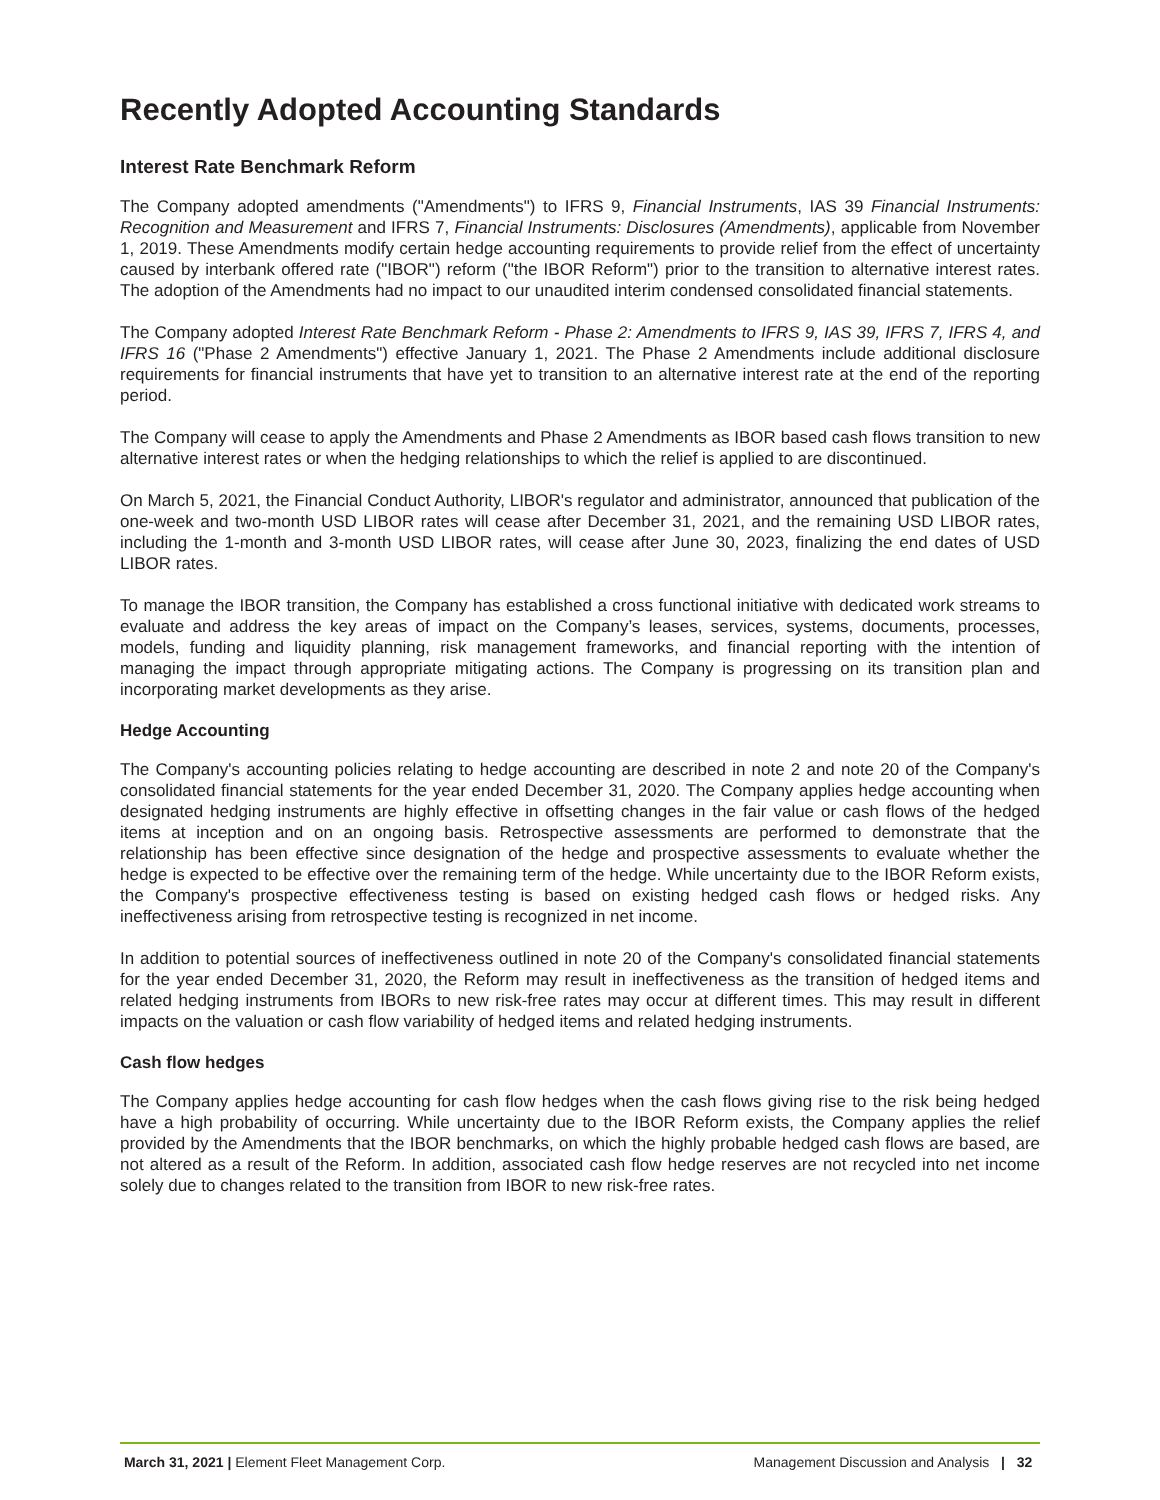Recently Adopted Accounting Standards
Interest Rate Benchmark Reform
The Company adopted amendments ("Amendments") to IFRS 9, Financial Instruments, IAS 39 Financial Instruments: Recognition and Measurement and IFRS 7, Financial Instruments: Disclosures (Amendments), applicable from November 1, 2019. These Amendments modify certain hedge accounting requirements to provide relief from the effect of uncertainty caused by interbank offered rate ("IBOR") reform ("the IBOR Reform") prior to the transition to alternative interest rates. The adoption of the Amendments had no impact to our unaudited interim condensed consolidated financial statements.
The Company adopted Interest Rate Benchmark Reform - Phase 2: Amendments to IFRS 9, IAS 39, IFRS 7, IFRS 4, and IFRS 16 ("Phase 2 Amendments") effective January 1, 2021. The Phase 2 Amendments include additional disclosure requirements for financial instruments that have yet to transition to an alternative interest rate at the end of the reporting period.
The Company will cease to apply the Amendments and Phase 2 Amendments as IBOR based cash flows transition to new alternative interest rates or when the hedging relationships to which the relief is applied to are discontinued.
On March 5, 2021, the Financial Conduct Authority, LIBOR's regulator and administrator, announced that publication of the one-week and two-month USD LIBOR rates will cease after December 31, 2021, and the remaining USD LIBOR rates, including the 1-month and 3-month USD LIBOR rates, will cease after June 30, 2023, finalizing the end dates of USD LIBOR rates.
To manage the IBOR transition, the Company has established a cross functional initiative with dedicated work streams to evaluate and address the key areas of impact on the Company’s leases, services, systems, documents, processes, models, funding and liquidity planning, risk management frameworks, and financial reporting with the intention of managing the impact through appropriate mitigating actions. The Company is progressing on its transition plan and incorporating market developments as they arise.
Hedge Accounting
The Company's accounting policies relating to hedge accounting are described in note 2 and note 20 of the Company's consolidated financial statements for the year ended December 31, 2020. The Company applies hedge accounting when designated hedging instruments are highly effective in offsetting changes in the fair value or cash flows of the hedged items at inception and on an ongoing basis. Retrospective assessments are performed to demonstrate that the relationship has been effective since designation of the hedge and prospective assessments to evaluate whether the hedge is expected to be effective over the remaining term of the hedge. While uncertainty due to the IBOR Reform exists, the Company's prospective effectiveness testing is based on existing hedged cash flows or hedged risks. Any ineffectiveness arising from retrospective testing is recognized in net income.
In addition to potential sources of ineffectiveness outlined in note 20 of the Company's consolidated financial statements for the year ended December 31, 2020, the Reform may result in ineffectiveness as the transition of hedged items and related hedging instruments from IBORs to new risk-free rates may occur at different times. This may result in different impacts on the valuation or cash flow variability of hedged items and related hedging instruments.
Cash flow hedges
The Company applies hedge accounting for cash flow hedges when the cash flows giving rise to the risk being hedged have a high probability of occurring. While uncertainty due to the IBOR Reform exists, the Company applies the relief provided by the Amendments that the IBOR benchmarks, on which the highly probable hedged cash flows are based, are not altered as a result of the Reform. In addition, associated cash flow hedge reserves are not recycled into net income solely due to changes related to the transition from IBOR to new risk-free rates.
March 31, 2021 | Element Fleet Management Corp. Management Discussion and Analysis | 32